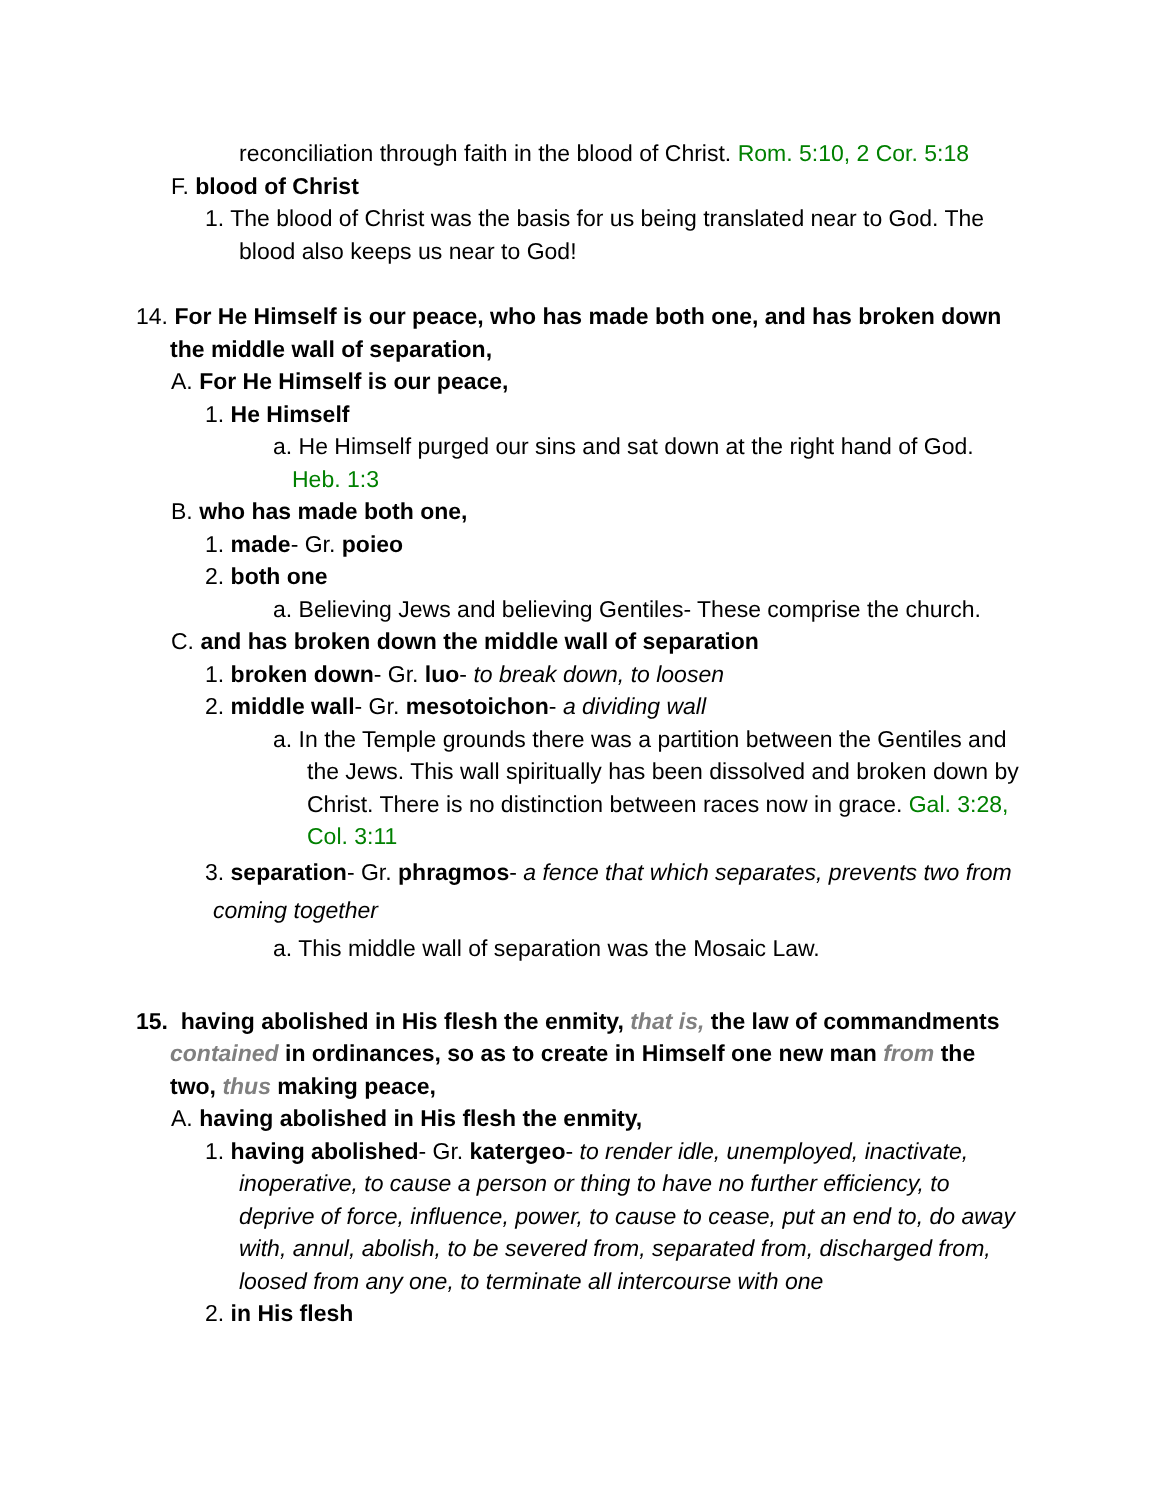reconciliation through faith in the blood of Christ. Rom. 5:10, 2 Cor. 5:18
F. blood of Christ
1. The blood of Christ was the basis for us being translated near to God. The blood also keeps us near to God!
14. For He Himself is our peace, who has made both one, and has broken down the middle wall of separation,
A. For He Himself is our peace,
1. He Himself
a. He Himself purged our sins and sat down at the right hand of God. Heb. 1:3
B. who has made both one,
1. made- Gr. poieo
2. both one
a. Believing Jews and believing Gentiles- These comprise the church.
C. and has broken down the middle wall of separation
1. broken down- Gr. luo- to break down, to loosen
2. middle wall- Gr. mesotoichon- a dividing wall
a. In the Temple grounds there was a partition between the Gentiles and the Jews. This wall spiritually has been dissolved and broken down by Christ. There is no distinction between races now in grace. Gal. 3:28, Col. 3:11
3. separation- Gr. phragmos- a fence that which separates, prevents two from coming together
a. This middle wall of separation was the Mosaic Law.
15. having abolished in His flesh the enmity, that is, the law of commandments contained in ordinances, so as to create in Himself one new man from the two, thus making peace,
A. having abolished in His flesh the enmity,
1. having abolished- Gr. katergeo- to render idle, unemployed, inactivate, inoperative, to cause a person or thing to have no further efficiency, to deprive of force, influence, power, to cause to cease, put an end to, do away with, annul, abolish, to be severed from, separated from, discharged from, loosed from any one, to terminate all intercourse with one
2. in His flesh